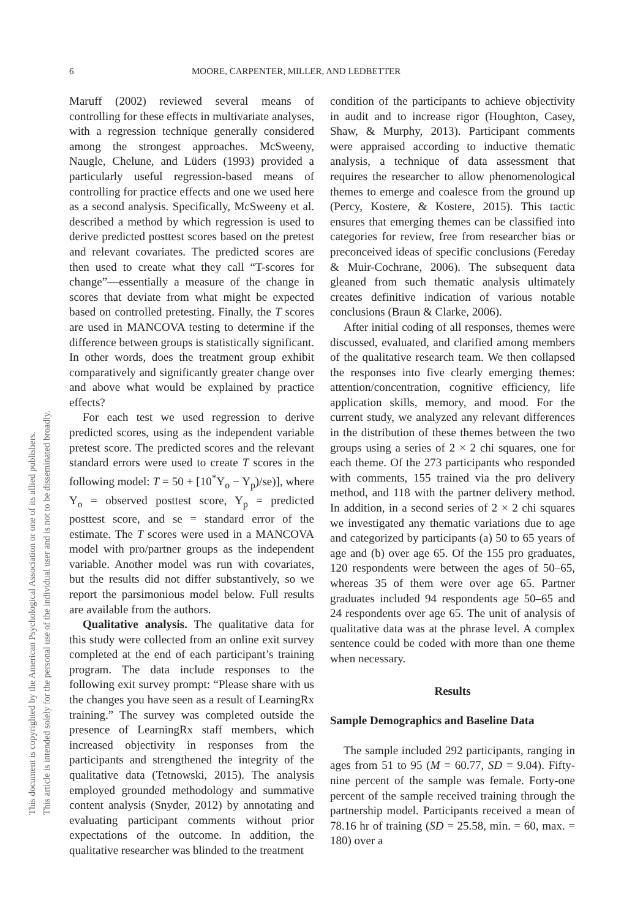6 MOORE, CARPENTER, MILLER, AND LEDBETTER
This document is copyrighted by the American Psychological Association or one of its allied publishers.
This article is intended solely for the personal use of the individual user and is not to be disseminated broadly.
Maruff (2002) reviewed several means of controlling for these effects in multivariate analyses, with a regression technique generally considered among the strongest approaches. McSweeny, Naugle, Chelune, and Lüders (1993) provided a particularly useful regression-based means of controlling for practice effects and one we used here as a second analysis. Specifically, McSweeny et al. described a method by which regression is used to derive predicted posttest scores based on the pretest and relevant covariates. The predicted scores are then used to create what they call “T-scores for change”—essentially a measure of the change in scores that deviate from what might be expected based on controlled pretesting. Finally, the T scores are used in MANCOVA testing to determine if the difference between groups is statistically significant. In other words, does the treatment group exhibit comparatively and significantly greater change over and above what would be explained by practice effects?
For each test we used regression to derive predicted scores, using as the independent variable pretest score. The predicted scores and the relevant standard errors were used to create T scores in the following model: T = 50 + [10<sup>*</sup>Y<sub>o</sub> − Y<sub>p</sub>)/se)], where Y<sub>o</sub> = observed posttest score, Y<sub>p</sub> = predicted posttest score, and se = standard error of the estimate. The T scores were used in a MANCOVA model with pro/partner groups as the independent variable. Another model was run with covariates, but the results did not differ substantively, so we report the parsimonious model below. Full results are available from the authors.
Qualitative analysis. The qualitative data for this study were collected from an online exit survey completed at the end of each participant’s training program. The data include responses to the following exit survey prompt: “Please share with us the changes you have seen as a result of LearningRx training.” The survey was completed outside the presence of LearningRx staff members, which increased objectivity in responses from the participants and strengthened the integrity of the qualitative data (Tetnowski, 2015). The analysis employed grounded methodology and summative content analysis (Snyder, 2012) by annotating and evaluating participant comments without prior expectations of the outcome. In addition, the qualitative researcher was blinded to the treatment
condition of the participants to achieve objectivity in audit and to increase rigor (Houghton, Casey, Shaw, & Murphy, 2013). Participant comments were appraised according to inductive thematic analysis, a technique of data assessment that requires the researcher to allow phenomenological themes to emerge and coalesce from the ground up (Percy, Kostere, & Kostere, 2015). This tactic ensures that emerging themes can be classified into categories for review, free from researcher bias or preconceived ideas of specific conclusions (Fereday & Muir-Cochrane, 2006). The subsequent data gleaned from such thematic analysis ultimately creates definitive indication of various notable conclusions (Braun & Clarke, 2006).
After initial coding of all responses, themes were discussed, evaluated, and clarified among members of the qualitative research team. We then collapsed the responses into five clearly emerging themes: attention/concentration, cognitive efficiency, life application skills, memory, and mood. For the current study, we analyzed any relevant differences in the distribution of these themes between the two groups using a series of 2 × 2 chi squares, one for each theme. Of the 273 participants who responded with comments, 155 trained via the pro delivery method, and 118 with the partner delivery method. In addition, in a second series of 2 × 2 chi squares we investigated any thematic variations due to age and categorized by participants (a) 50 to 65 years of age and (b) over age 65. Of the 155 pro graduates, 120 respondents were between the ages of 50–65, whereas 35 of them were over age 65. Partner graduates included 94 respondents age 50–65 and 24 respondents over age 65. The unit of analysis of qualitative data was at the phrase level. A complex sentence could be coded with more than one theme when necessary.
Results
Sample Demographics and Baseline Data
The sample included 292 participants, ranging in ages from 51 to 95 (M = 60.77, SD = 9.04). Fifty-nine percent of the sample was female. Forty-one percent of the sample received training through the partnership model. Participants received a mean of 78.16 hr of training (SD = 25.58, min. = 60, max. = 180) over a